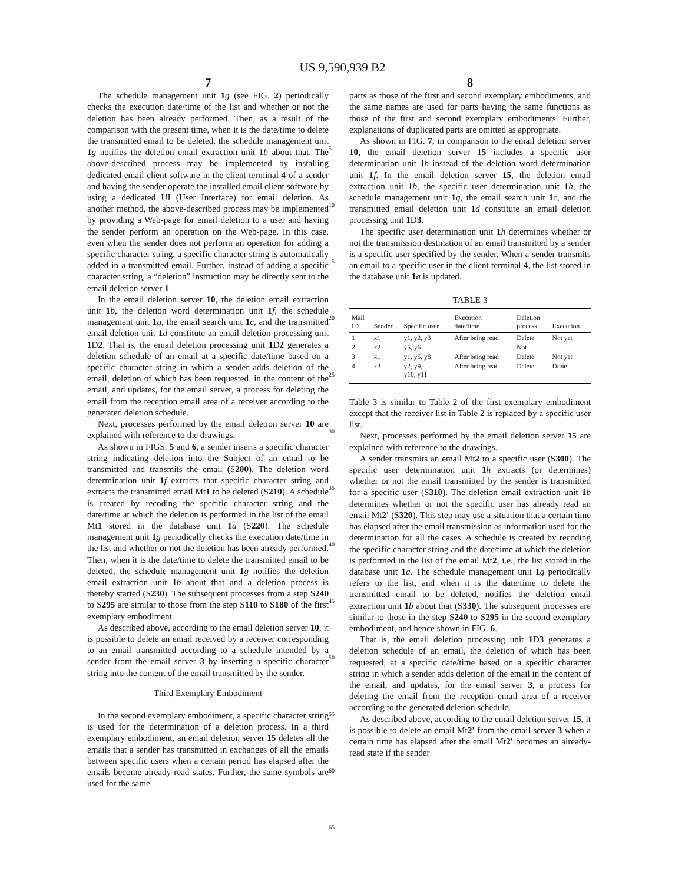US 9,590,939 B2
7
The schedule management unit 1 g (see FIG. 2) periodically checks the execution date/time of the list and whether or not the deletion has been already performed. Then, as a result of the comparison with the present time, when it is the date/time to delete the transmitted email to be deleted, the schedule management unit 1 g notifies the deletion email extraction unit 1 b about that. The above-described process may be implemented by installing dedicated email client software in the client terminal 4 of a sender and having the sender operate the installed email client software by using a dedicated UI (User Interface) for email deletion. As another method, the above-described process may be implemented by providing a Web-page for email deletion to a user and having the sender perform an operation on the Web-page. In this case, even when the sender does not perform an operation for adding a specific character string, a specific character string is automatically added in a transmitted email. Further, instead of adding a specific character string, a “deletion” instruction may be directly sent to the email deletion server 1.
In the email deletion server 10, the deletion email extraction unit 1 b, the deletion word determination unit 1 f, the schedule management unit 1 g, the email search unit 1 c, and the transmitted email deletion unit 1 d constitute an email deletion processing unit 1 D2. That is, the email deletion processing unit 1 D2 generates a deletion schedule of an email at a specific date/time based on a specific character string in which a sender adds deletion of the email, deletion of which has been requested, in the content of the email, and updates, for the email server, a process for deleting the email from the reception email area of a receiver according to the generated deletion schedule.
Next, processes performed by the email deletion server 10 are explained with reference to the drawings.
As shown in FIGS. 5 and 6, a sender inserts a specific character string indicating deletion into the Subject of an email to be transmitted and transmits the email (S200). The deletion word determination unit 1 f extracts that specific character string and extracts the transmitted email Mt1 to be deleted (S210). A schedule is created by recoding the specific character string and the date/time at which the deletion is performed in the list of the email Mt1 stored in the database unit 1 a (S220). The schedule management unit 1 g periodically checks the execution date/time in the list and whether or not the deletion has been already performed. Then, when it is the date/time to delete the transmitted email to be deleted, the schedule management unit 1 g notifies the deletion email extraction unit 1 b about that and a deletion process is thereby started (S230). The subsequent processes from a step S240 to S295 are similar to those from the step S110 to S180 of the first exemplary embodiment.
As described above, according to the email deletion server 10, it is possible to delete an email received by a receiver corresponding to an email transmitted according to a schedule intended by a sender from the email server 3 by inserting a specific character string into the content of the email transmitted by the sender.
Third Exemplary Embodiment
In the second exemplary embodiment, a specific character string is used for the determination of a deletion process. In a third exemplary embodiment, an email deletion server 15 deletes all the emails that a sender has transmitted in exchanges of all the emails between specific users when a certain period has elapsed after the emails become already-read states. Further, the same symbols are used for the same
5
10
15
20
25
30
35
40
45
50
55
60
65
8
parts as those of the first and second exemplary embodiments, and the same names are used for parts having the same functions as those of the first and second exemplary embodiments. Further, explanations of duplicated parts are omitted as appropriate.
As shown in FIG. 7, in comparison to the email deletion server 10, the email deletion server 15 includes a specific user determination unit 1 h instead of the deletion word determination unit 1 f. In the email deletion server 15, the deletion email extraction unit 1 b, the specific user determination unit 1 h, the schedule management unit 1 g, the email search unit 1 c, and the transmitted email deletion unit 1 d constitute an email deletion processing unit 1 D3.
The specific user determination unit 1 h determines whether or not the transmission destination of an email transmitted by a sender is a specific user specified by the sender. When a sender transmits an email to a specific user in the client terminal 4, the list stored in the database unit 1 a is updated.
TABLE 3
| Mail ID | Sender | Specific user | Execution date/time | Deletion process | Execution |
| --- | --- | --- | --- | --- | --- |
| 1 | x1 | y1, y2, y3 | After being read | Delete | Not yet |
| 2 | x2 | y5, y6 | | Not | — |
| 3 | x1 | y1, y5, y8 | After being read | Delete | Not yet |
| 4 | x3 | y2, y9, y10, y11 | After being read | Delete | Done |
Table 3 is similar to Table 2 of the first exemplary embodiment except that the receiver list in Table 2 is replaced by a specific user list.
Next, processes performed by the email deletion server 15 are explained with reference to the drawings.
A sender transmits an email Mt2 to a specific user (S300). The specific user determination unit 1 h extracts (or determines) whether or not the email transmitted by the sender is transmitted for a specific user (S310). The deletion email extraction unit 1 b determines whether or not the specific user has already read an email Mt2' (S320). This step may use a situation that a certain time has elapsed after the email transmission as information used for the determination for all the cases. A schedule is created by recoding the specific character string and the date/time at which the deletion is performed in the list of the email Mt2, i.e., the list stored in the database unit 1 a. The schedule management unit 1 g periodically refers to the list, and when it is the date/time to delete the transmitted email to be deleted, notifies the deletion email extraction unit 1 b about that (S330). The subsequent processes are similar to those in the step S240 to S295 in the second exemplary embodiment, and hence shown in FIG. 6.
That is, the email deletion processing unit 1 D3 generates a deletion schedule of an email, the deletion of which has been requested, at a specific date/time based on a specific character string in which a sender adds deletion of the email in the content of the email, and updates, for the email server 3, a process for deleting the email from the reception email area of a receiver according to the generated deletion schedule.
As described above, according to the email deletion server 15, it is possible to delete an email Mt2' from the email server 3 when a certain time has elapsed after the email Mt2' becomes an already-read state if the sender